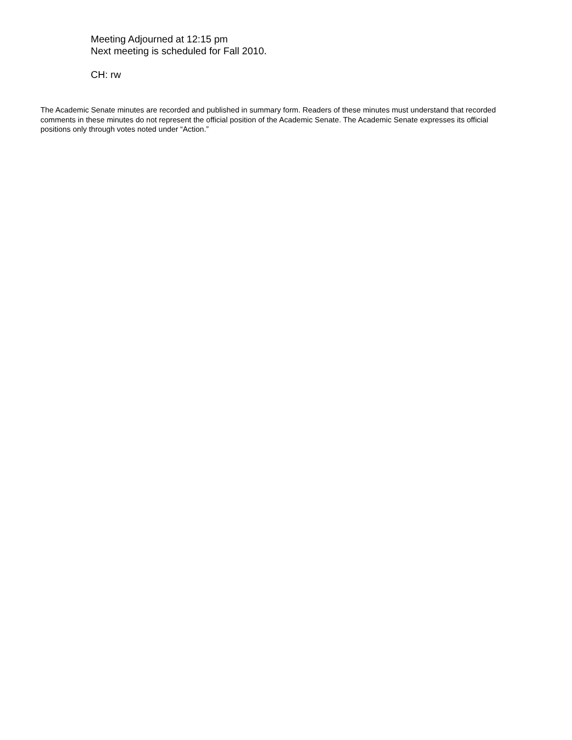Meeting Adjourned at 12:15 pm
Next meeting is scheduled for Fall 2010.
CH: rw
The Academic Senate minutes are recorded and published in summary form. Readers of these minutes must understand that recorded comments in these minutes do not represent the official position of the Academic Senate. The Academic Senate expresses its official positions only through votes noted under “Action.”